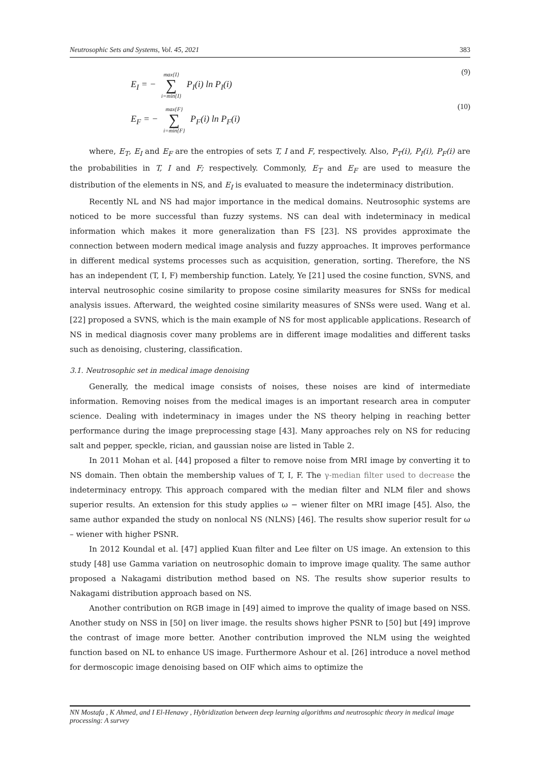Neutrosophic Sets and Systems, Vol. 45, 2021 383
E<sub>I</sub> = − max{I} ∑ i=min{I} P<sub>I</sub>(i) ln P<sub>I</sub>(i) (9)
E<sub>F</sub> = − max{F} ∑ i=min{F} P<sub>F</sub>(i) ln P<sub>F</sub>(i) (10)
where, E<sub>T</sub>, E<sub>I</sub> and E<sub>F</sub> are the entropies of sets T, I and F, respectively. Also, P<sub>T</sub>(i), P<sub>I</sub>(i), P<sub>F</sub>(i) are the probabilities in T, I and F; respectively. Commonly, E<sub>T</sub> and E<sub>F</sub> are used to measure the distribution of the elements in NS, and E<sub>I</sub> is evaluated to measure the indeterminacy distribution.
Recently NL and NS had major importance in the medical domains. Neutrosophic systems are noticed to be more successful than fuzzy systems. NS can deal with indeterminacy in medical information which makes it more generalization than FS [23]. NS provides approximate the connection between modern medical image analysis and fuzzy approaches. It improves performance in different medical systems processes such as acquisition, generation, sorting. Therefore, the NS has an independent (T, I, F) membership function. Lately, Ye [21] used the cosine function, SVNS, and interval neutrosophic cosine similarity to propose cosine similarity measures for SNSs for medical analysis issues. Afterward, the weighted cosine similarity measures of SNSs were used. Wang et al. [22] proposed a SVNS, which is the main example of NS for most applicable applications. Research of NS in medical diagnosis cover many problems are in different image modalities and different tasks such as denoising, clustering, classification.
3.1. Neutrosophic set in medical image denoising
Generally, the medical image consists of noises, these noises are kind of intermediate information. Removing noises from the medical images is an important research area in computer science. Dealing with indeterminacy in images under the NS theory helping in reaching better performance during the image preprocessing stage [43]. Many approaches rely on NS for reducing salt and pepper, speckle, rician, and gaussian noise are listed in Table 2.
In 2011 Mohan et al. [44] proposed a filter to remove noise from MRI image by converting it to NS domain. Then obtain the membership values of T, I, F. The γ-median filter used to decrease the indeterminacy entropy. This approach compared with the median filter and NLM filer and shows superior results. An extension for this study applies ω − wiener filter on MRI image [45]. Also, the same author expanded the study on nonlocal NS (NLNS) [46]. The results show superior result for ω – wiener with higher PSNR.
In 2012 Koundal et al. [47] applied Kuan filter and Lee filter on US image. An extension to this study [48] use Gamma variation on neutrosophic domain to improve image quality. The same author proposed a Nakagami distribution method based on NS. The results show superior results to Nakagami distribution approach based on NS.
Another contribution on RGB image in [49] aimed to improve the quality of image based on NSS. Another study on NSS in [50] on liver image. the results shows higher PSNR to [50] but [49] improve the contrast of image more better. Another contribution improved the NLM using the weighted function based on NL to enhance US image. Furthermore Ashour et al. [26] introduce a novel method for dermoscopic image denoising based on OIF which aims to optimize the
NN Mostafa , K Ahmed, and I El-Henawy , Hybridization between deep learning algorithms and neutrosophic theory in medical image processing: A survey